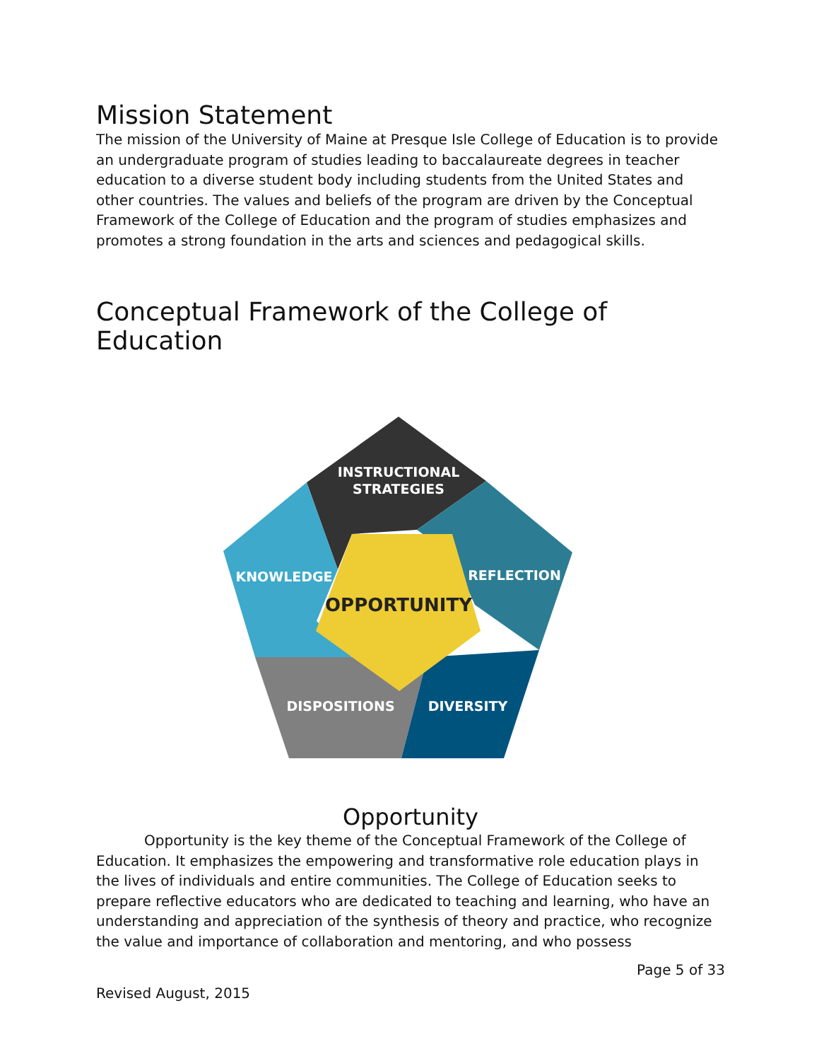Mission Statement
The mission of the University of Maine at Presque Isle College of Education is to provide an undergraduate program of studies leading to baccalaureate degrees in teacher education to a diverse student body including students from the United States and other countries. The values and beliefs of the program are driven by the Conceptual Framework of the College of Education and the program of studies emphasizes and promotes a strong foundation in the arts and sciences and pedagogical skills.
Conceptual Framework of the College of Education
INSTRUCTIONAL
STRATEGIES
KNOWLEDGE
REFLECTION
DISPOSITIONS
DIVERSITY
OPPORTUNITY
Opportunity
Opportunity is the key theme of the Conceptual Framework of the College of Education. It emphasizes the empowering and transformative role education plays in the lives of individuals and entire communities. The College of Education seeks to prepare reflective educators who are dedicated to teaching and learning, who have an understanding and appreciation of the synthesis of theory and practice, who recognize the value and importance of collaboration and mentoring, and who possess
Page 5 of 33
Revised August, 2015